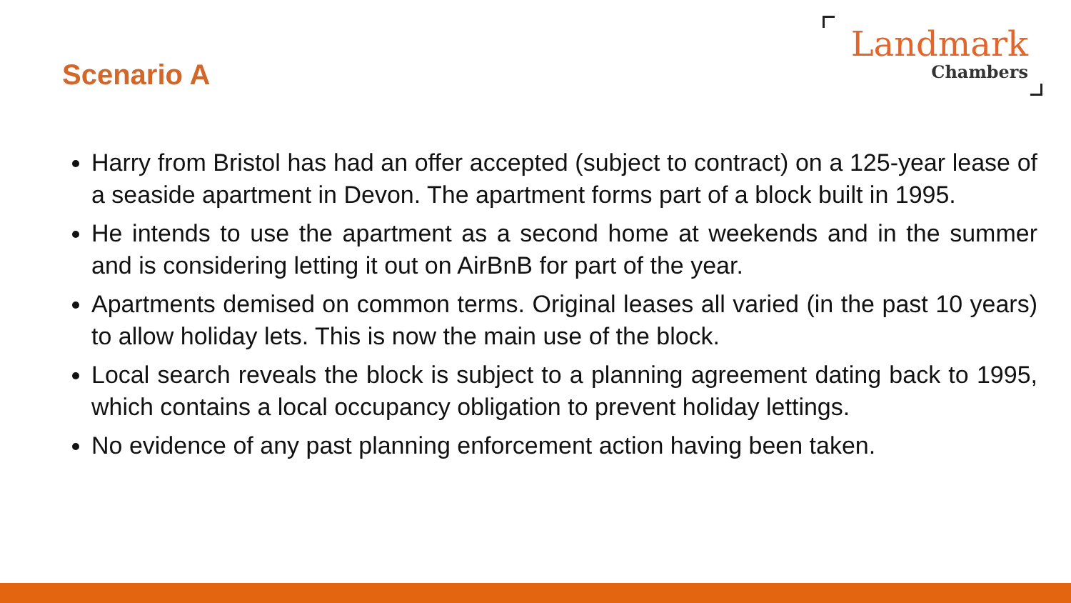Scenario A
Landmark
Chambers
Harry from Bristol has had an offer accepted (subject to contract) on a 125-year lease of a seaside apartment in Devon. The apartment forms part of a block built in 1995.
He intends to use the apartment as a second home at weekends and in the summer and is considering letting it out on AirBnB for part of the year.
Apartments demised on common terms. Original leases all varied (in the past 10 years) to allow holiday lets. This is now the main use of the block.
Local search reveals the block is subject to a planning agreement dating back to 1995, which contains a local occupancy obligation to prevent holiday lettings.
No evidence of any past planning enforcement action having been taken.